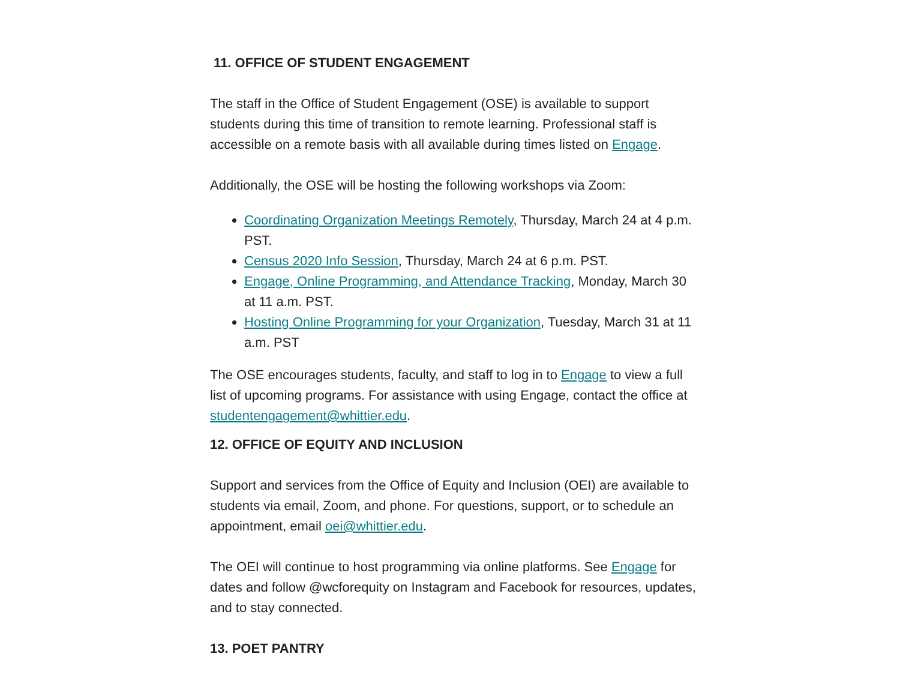11. OFFICE OF STUDENT ENGAGEMENT
The staff in the Office of Student Engagement (OSE) is available to support students during this time of transition to remote learning. Professional staff is accessible on a remote basis with all available during times listed on Engage.
Additionally, the OSE will be hosting the following workshops via Zoom:
Coordinating Organization Meetings Remotely, Thursday, March 24 at 4 p.m. PST.
Census 2020 Info Session, Thursday, March 24 at 6 p.m. PST.
Engage, Online Programming, and Attendance Tracking, Monday, March 30 at 11 a.m. PST.
Hosting Online Programming for your Organization, Tuesday, March 31 at 11 a.m. PST
The OSE encourages students, faculty, and staff to log in to Engage to view a full list of upcoming programs. For assistance with using Engage, contact the office at studentengagement@whittier.edu.
12. OFFICE OF EQUITY AND INCLUSION
Support and services from the Office of Equity and Inclusion (OEI) are available to students via email, Zoom, and phone. For questions, support, or to schedule an appointment, email oei@whittier.edu.
The OEI will continue to host programming via online platforms. See Engage for dates and follow @wcforequity on Instagram and Facebook for resources, updates, and to stay connected.
13. POET PANTRY